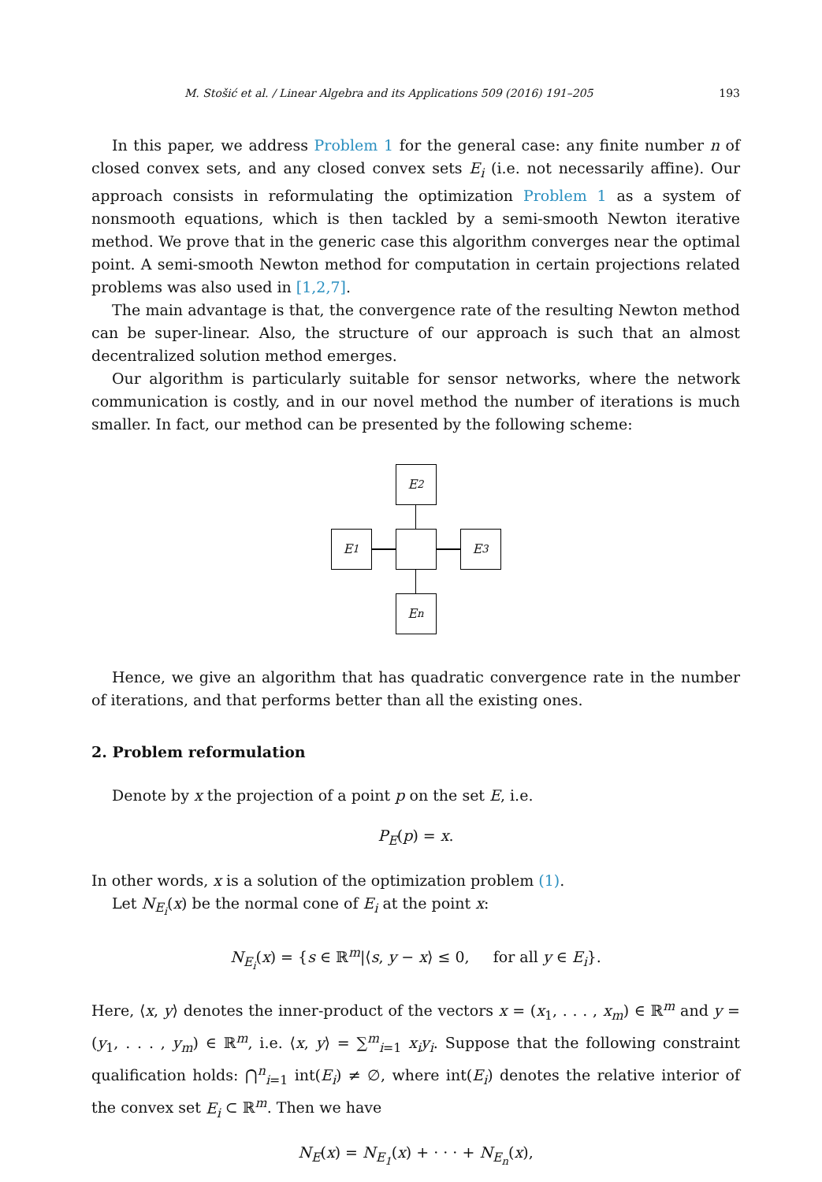M. Stošić et al. / Linear Algebra and its Applications 509 (2016) 191–205 193
In this paper, we address Problem 1 for the general case: any finite number n of closed convex sets, and any closed convex sets E<sub>i</sub> (i.e. not necessarily affine). Our approach consists in reformulating the optimization Problem 1 as a system of nonsmooth equations, which is then tackled by a semi-smooth Newton iterative method. We prove that in the generic case this algorithm converges near the optimal point. A semi-smooth Newton method for computation in certain projections related problems was also used in [1,2,7].
The main advantage is that, the convergence rate of the resulting Newton method can be super-linear. Also, the structure of our approach is such that an almost decentralized solution method emerges.
Our algorithm is particularly suitable for sensor networks, where the network communication is costly, and in our novel method the number of iterations is much smaller. In fact, our method can be presented by the following scheme:
E<sub>2</sub>
E<sub>1</sub>
E<sub>3</sub>
E<sub>n</sub>
Hence, we give an algorithm that has quadratic convergence rate in the number of iterations, and that performs better than all the existing ones.
2. Problem reformulation
Denote by x the projection of a point p on the set E, i.e.
P<sub>E</sub>(p) = x.
In other words, x is a solution of the optimization problem (1).
Let N<sub>E<sub>i</sub></sub>(x) be the normal cone of E<sub>i</sub> at the point x:
N<sub>E<sub>i</sub></sub>(x) = {s ∈ ℝ<sup>m</sup>|⟨s, y − x⟩ ≤ 0, for all y ∈ E<sub>i</sub>}.
Here, ⟨x, y⟩ denotes the inner-product of the vectors x = (x<sub>1</sub>, . . . , x<sub>m</sub>) ∈ ℝ<sup>m</sup> and y = (y<sub>1</sub>, . . . , y<sub>m</sub>) ∈ ℝ<sup>m</sup>, i.e. ⟨x, y⟩ = ∑<sup>m</sup><sub>i=1</sub> x<sub>i</sub>y<sub>i</sub>. Suppose that the following constraint qualification holds: ⋂<sup>n</sup><sub>i=1</sub> int(E<sub>i</sub>) ≠ ∅, where int(E<sub>i</sub>) denotes the relative interior of the convex set E<sub>i</sub> ⊂ ℝ<sup>m</sup>. Then we have
N<sub>E</sub>(x) = N<sub>E<sub>1</sub></sub>(x) + · · · + N<sub>E<sub>n</sub></sub>(x),